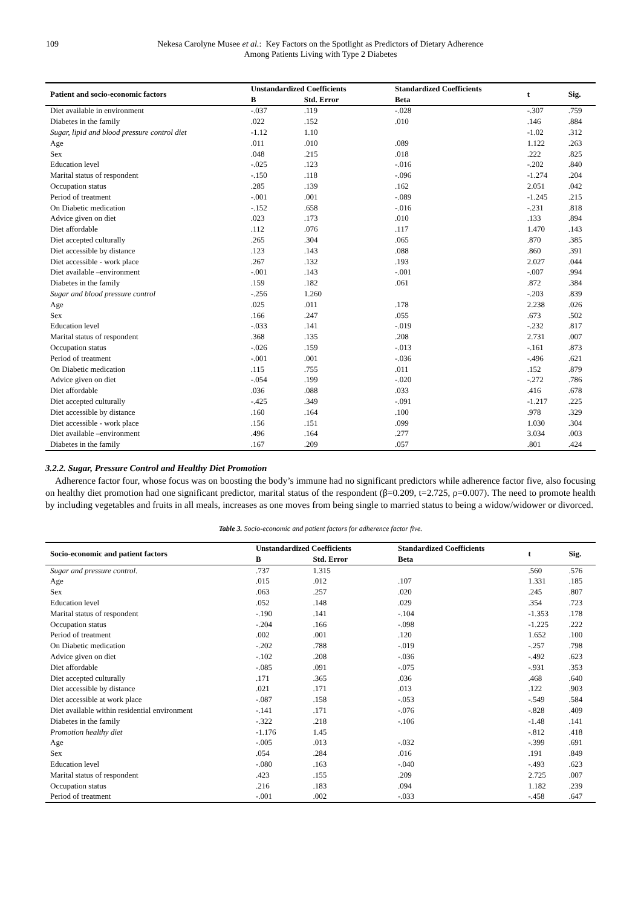109 Nekesa Carolyne Musee et al.: Key Factors on the Spotlight as Predictors of Dietary Adherence
Among Patients Living with Type 2 Diabetes
| Patient and socio-economic factors | Unstandardized Coefficients | | Standardized Coefficients | t | Sig. |
| --- | --- | --- | --- | --- | --- |
| | B | Std. Error | Beta | | |
| Diet available in environment | -.037 | .119 | -.028 | -.307 | .759 |
| Diabetes in the family | .022 | .152 | .010 | .146 | .884 |
| Sugar, lipid and blood pressure control diet | -1.12 | 1.10 | | -1.02 | .312 |
| Age | .011 | .010 | .089 | 1.122 | .263 |
| Sex | .048 | .215 | .018 | .222 | .825 |
| Education level | -.025 | .123 | -.016 | -.202 | .840 |
| Marital status of respondent | -.150 | .118 | -.096 | -1.274 | .204 |
| Occupation status | .285 | .139 | .162 | 2.051 | .042 |
| Period of treatment | -.001 | .001 | -.089 | -1.245 | .215 |
| On Diabetic medication | -.152 | .658 | -.016 | -.231 | .818 |
| Advice given on diet | .023 | .173 | .010 | .133 | .894 |
| Diet affordable | .112 | .076 | .117 | 1.470 | .143 |
| Diet accepted culturally | .265 | .304 | .065 | .870 | .385 |
| Diet accessible by distance | .123 | .143 | .088 | .860 | .391 |
| Diet accessible - work place | .267 | .132 | .193 | 2.027 | .044 |
| Diet available –environment | -.001 | .143 | -.001 | -.007 | .994 |
| Diabetes in the family | .159 | .182 | .061 | .872 | .384 |
| Sugar and blood pressure control | -.256 | 1.260 | | -.203 | .839 |
| Age | .025 | .011 | .178 | 2.238 | .026 |
| Sex | .166 | .247 | .055 | .673 | .502 |
| Education level | -.033 | .141 | -.019 | -.232 | .817 |
| Marital status of respondent | .368 | .135 | .208 | 2.731 | .007 |
| Occupation status | -.026 | .159 | -.013 | -.161 | .873 |
| Period of treatment | -.001 | .001 | -.036 | -.496 | .621 |
| On Diabetic medication | .115 | .755 | .011 | .152 | .879 |
| Advice given on diet | -.054 | .199 | -.020 | -.272 | .786 |
| Diet affordable | .036 | .088 | .033 | .416 | .678 |
| Diet accepted culturally | -.425 | .349 | -.091 | -1.217 | .225 |
| Diet accessible by distance | .160 | .164 | .100 | .978 | .329 |
| Diet accessible - work place | .156 | .151 | .099 | 1.030 | .304 |
| Diet available –environment | .496 | .164 | .277 | 3.034 | .003 |
| Diabetes in the family | .167 | .209 | .057 | .801 | .424 |
3.2.2. Sugar, Pressure Control and Healthy Diet Promotion
Adherence factor four, whose focus was on boosting the body’s immune had no significant predictors while adherence factor five, also focusing on healthy diet promotion had one significant predictor, marital status of the respondent (β=0.209, t=2.725, ρ=0.007). The need to promote health by including vegetables and fruits in all meals, increases as one moves from being single to married status to being a widow/widower or divorced.
Table 3. Socio-economic and patient factors for adherence factor five.
| Socio-economic and patient factors | Unstandardized Coefficients | | Standardized Coefficients | t | Sig. |
| --- | --- | --- | --- | --- | --- |
| | B | Std. Error | Beta | | |
| Sugar and pressure control. | .737 | 1.315 | | .560 | .576 |
| Age | .015 | .012 | .107 | 1.331 | .185 |
| Sex | .063 | .257 | .020 | .245 | .807 |
| Education level | .052 | .148 | .029 | .354 | .723 |
| Marital status of respondent | -.190 | .141 | -.104 | -1.353 | .178 |
| Occupation status | -.204 | .166 | -.098 | -1.225 | .222 |
| Period of treatment | .002 | .001 | .120 | 1.652 | .100 |
| On Diabetic medication | -.202 | .788 | -.019 | -.257 | .798 |
| Advice given on diet | -.102 | .208 | -.036 | -.492 | .623 |
| Diet affordable | -.085 | .091 | -.075 | -.931 | .353 |
| Diet accepted culturally | .171 | .365 | .036 | .468 | .640 |
| Diet accessible by distance | .021 | .171 | .013 | .122 | .903 |
| Diet accessible at work place | -.087 | .158 | -.053 | -.549 | .584 |
| Diet available within residential environment | -.141 | .171 | -.076 | -.828 | .409 |
| Diabetes in the family | -.322 | .218 | -.106 | -1.48 | .141 |
| Promotion healthy diet | -1.176 | 1.45 | | -.812 | .418 |
| Age | -.005 | .013 | -.032 | -.399 | .691 |
| Sex | .054 | .284 | .016 | .191 | .849 |
| Education level | -.080 | .163 | -.040 | -.493 | .623 |
| Marital status of respondent | .423 | .155 | .209 | 2.725 | .007 |
| Occupation status | .216 | .183 | .094 | 1.182 | .239 |
| Period of treatment | -.001 | .002 | -.033 | -.458 | .647 |